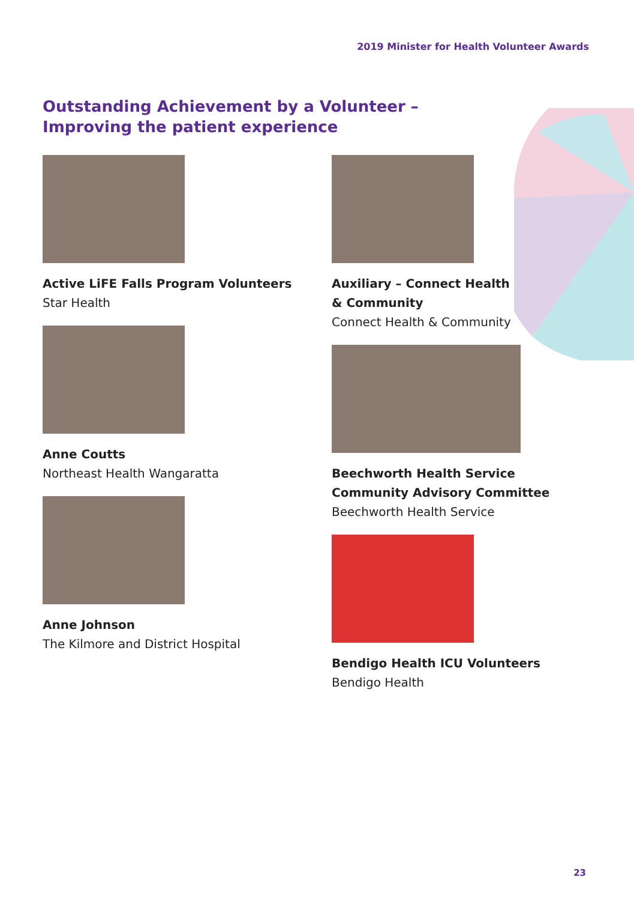2019 Minister for Health Volunteer Awards
Outstanding Achievement by a Volunteer –
Improving the patient experience
Active LiFE Falls Program Volunteers
Star Health
Anne Coutts
Northeast Health Wangaratta
Anne Johnson
The Kilmore and District Hospital
Auxiliary – Connect Health
& Community
Connect Health & Community
Beechworth Health Service
Community Advisory Committee
Beechworth Health Service
Bendigo Health ICU Volunteers
Bendigo Health
23